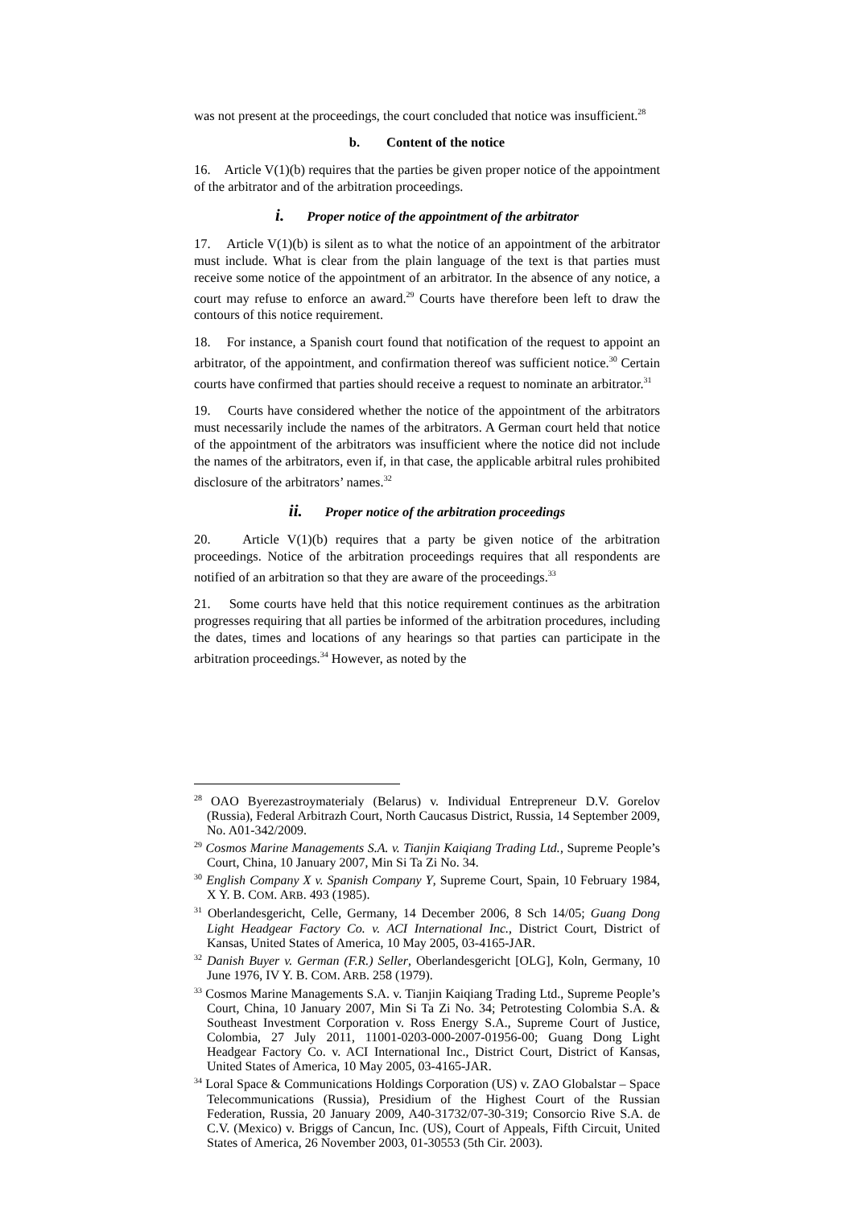was not present at the proceedings, the court concluded that notice was insufficient.<sup>28</sup>
b. Content of the notice
16. Article V(1)(b) requires that the parties be given proper notice of the appointment of the arbitrator and of the arbitration proceedings.
i. Proper notice of the appointment of the arbitrator
17. Article V(1)(b) is silent as to what the notice of an appointment of the arbitrator must include. What is clear from the plain language of the text is that parties must receive some notice of the appointment of an arbitrator. In the absence of any notice, a court may refuse to enforce an award.<sup>29</sup> Courts have therefore been left to draw the contours of this notice requirement.
18. For instance, a Spanish court found that notification of the request to appoint an arbitrator, of the appointment, and confirmation thereof was sufficient notice.<sup>30</sup> Certain courts have confirmed that parties should receive a request to nominate an arbitrator.<sup>31</sup>
19. Courts have considered whether the notice of the appointment of the arbitrators must necessarily include the names of the arbitrators. A German court held that notice of the appointment of the arbitrators was insufficient where the notice did not include the names of the arbitrators, even if, in that case, the applicable arbitral rules prohibited disclosure of the arbitrators’ names.<sup>32</sup>
ii. Proper notice of the arbitration proceedings
20. Article V(1)(b) requires that a party be given notice of the arbitration proceedings. Notice of the arbitration proceedings requires that all respondents are notified of an arbitration so that they are aware of the proceedings.<sup>33</sup>
21. Some courts have held that this notice requirement continues as the arbitration progresses requiring that all parties be informed of the arbitration procedures, including the dates, times and locations of any hearings so that parties can participate in the arbitration proceedings.<sup>34</sup> However, as noted by the
<sup>28</sup> OAO Byerezastroymaterialy (Belarus) v. Individual Entrepreneur D.V. Gorelov (Russia), Federal Arbitrazh Court, North Caucasus District, Russia, 14 September 2009, No. A01-342/2009.
<sup>29</sup> Cosmos Marine Managements S.A. v. Tianjin Kaiqiang Trading Ltd., Supreme People’s Court, China, 10 January 2007, Min Si Ta Zi No. 34.
<sup>30</sup> English Company X v. Spanish Company Y, Supreme Court, Spain, 10 February 1984, X Y. B. COM. ARB. 493 (1985).
<sup>31</sup> Oberlandesgericht, Celle, Germany, 14 December 2006, 8 Sch 14/05; Guang Dong Light Headgear Factory Co. v. ACI International Inc., District Court, District of Kansas, United States of America, 10 May 2005, 03-4165-JAR.
<sup>32</sup> Danish Buyer v. German (F.R.) Seller, Oberlandesgericht [OLG], Koln, Germany, 10 June 1976, IV Y. B. COM. ARB. 258 (1979).
<sup>33</sup> Cosmos Marine Managements S.A. v. Tianjin Kaiqiang Trading Ltd., Supreme People’s Court, China, 10 January 2007, Min Si Ta Zi No. 34; Petrotesting Colombia S.A. & Southeast Investment Corporation v. Ross Energy S.A., Supreme Court of Justice, Colombia, 27 July 2011, 11001-0203-000-2007-01956-00; Guang Dong Light Headgear Factory Co. v. ACI International Inc., District Court, District of Kansas, United States of America, 10 May 2005, 03-4165-JAR.
<sup>34</sup> Loral Space & Communications Holdings Corporation (US) v. ZAO Globalstar – Space Telecommunications (Russia), Presidium of the Highest Court of the Russian Federation, Russia, 20 January 2009, A40-31732/07-30-319; Consorcio Rive S.A. de C.V. (Mexico) v. Briggs of Cancun, Inc. (US), Court of Appeals, Fifth Circuit, United States of America, 26 November 2003, 01-30553 (5th Cir. 2003).